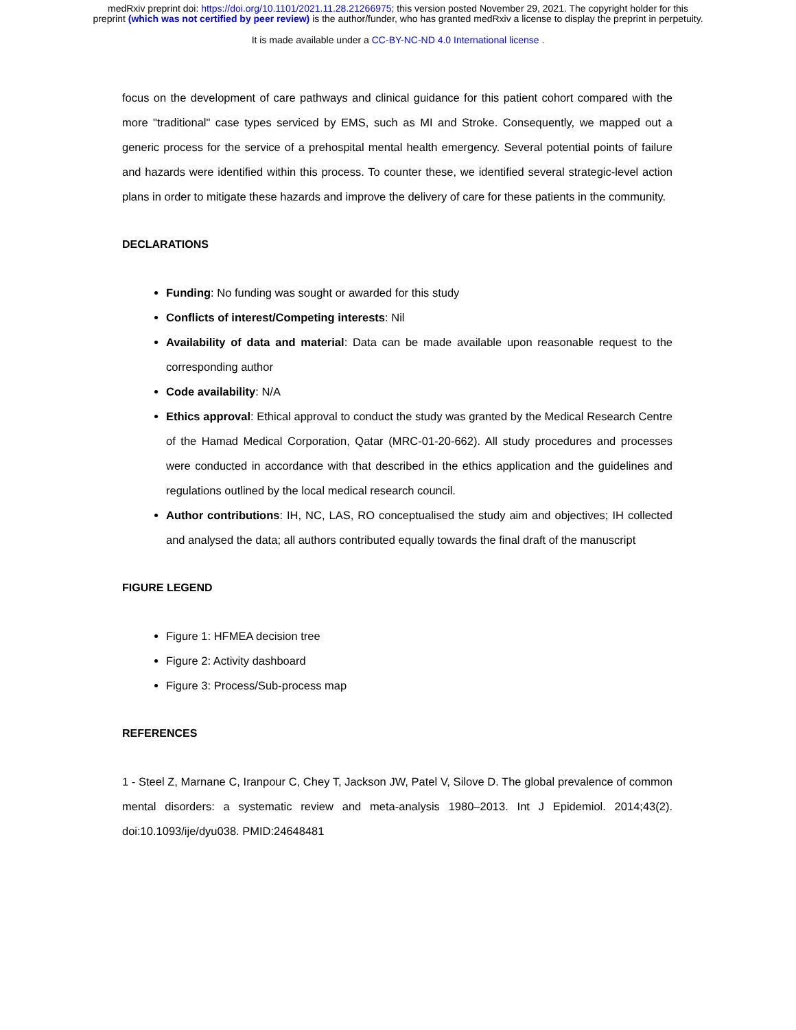medRxiv preprint doi: https://doi.org/10.1101/2021.11.28.21266975; this version posted November 29, 2021. The copyright holder for this
preprint (which was not certified by peer review) is the author/funder, who has granted medRxiv a license to display the preprint in perpetuity.
It is made available under a CC-BY-NC-ND 4.0 International license .
focus on the development of care pathways and clinical guidance for this patient cohort compared with the more "traditional" case types serviced by EMS, such as MI and Stroke. Consequently, we mapped out a generic process for the service of a prehospital mental health emergency. Several potential points of failure and hazards were identified within this process. To counter these, we identified several strategic-level action plans in order to mitigate these hazards and improve the delivery of care for these patients in the community.
DECLARATIONS
Funding: No funding was sought or awarded for this study
Conflicts of interest/Competing interests: Nil
Availability of data and material: Data can be made available upon reasonable request to the corresponding author
Code availability: N/A
Ethics approval: Ethical approval to conduct the study was granted by the Medical Research Centre of the Hamad Medical Corporation, Qatar (MRC-01-20-662). All study procedures and processes were conducted in accordance with that described in the ethics application and the guidelines and regulations outlined by the local medical research council.
Author contributions: IH, NC, LAS, RO conceptualised the study aim and objectives; IH collected and analysed the data; all authors contributed equally towards the final draft of the manuscript
FIGURE LEGEND
Figure 1: HFMEA decision tree
Figure 2: Activity dashboard
Figure 3: Process/Sub-process map
REFERENCES
1 - Steel Z, Marnane C, Iranpour C, Chey T, Jackson JW, Patel V, Silove D. The global prevalence of common mental disorders: a systematic review and meta-analysis 1980–2013. Int J Epidemiol. 2014;43(2). doi:10.1093/ije/dyu038. PMID:24648481